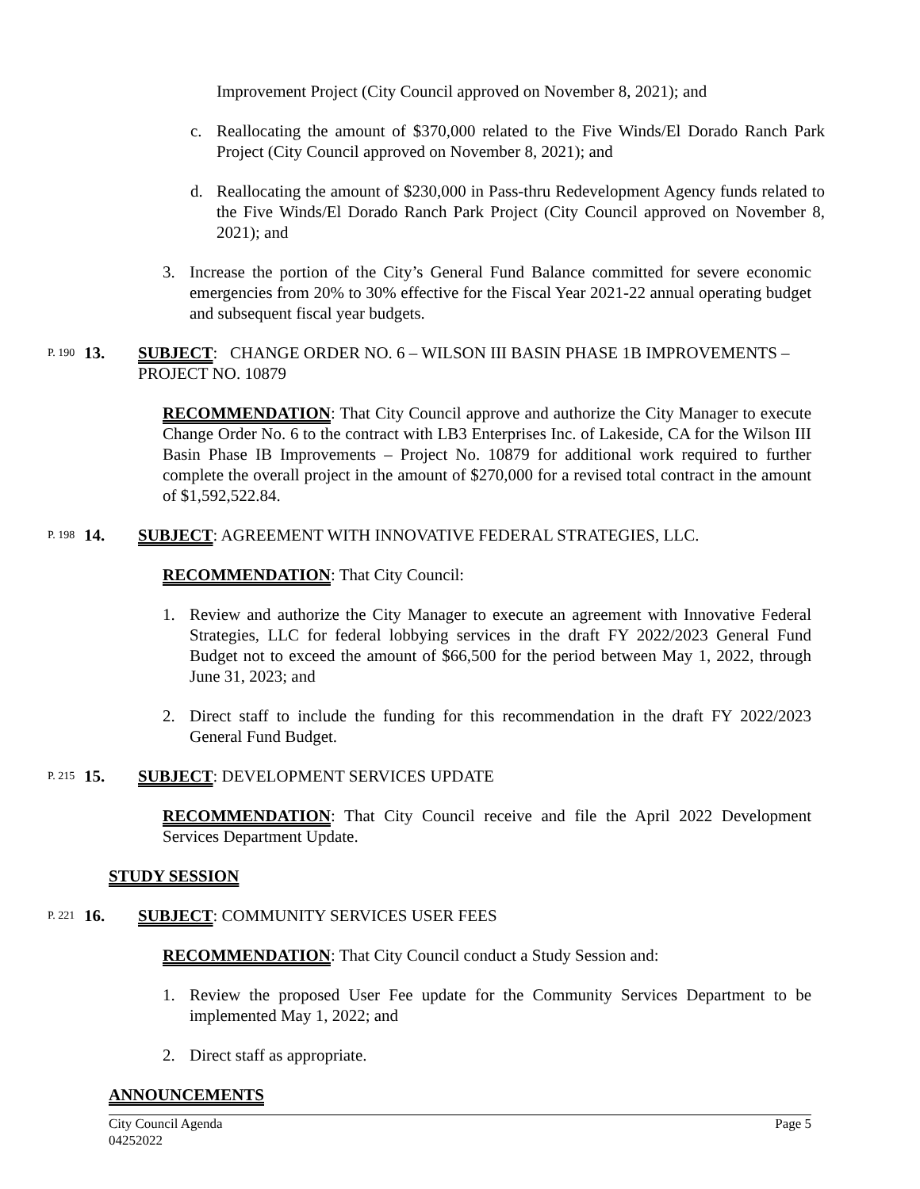Improvement Project (City Council approved on November 8, 2021); and
c. Reallocating the amount of $370,000 related to the Five Winds/El Dorado Ranch Park Project (City Council approved on November 8, 2021); and
d. Reallocating the amount of $230,000 in Pass-thru Redevelopment Agency funds related to the Five Winds/El Dorado Ranch Park Project (City Council approved on November 8, 2021); and
3. Increase the portion of the City’s General Fund Balance committed for severe economic emergencies from 20% to 30% effective for the Fiscal Year 2021-22 annual operating budget and subsequent fiscal year budgets.
P. 190 13. SUBJECT: CHANGE ORDER NO. 6 – WILSON III BASIN PHASE 1B IMPROVEMENTS – PROJECT NO. 10879
RECOMMENDATION: That City Council approve and authorize the City Manager to execute Change Order No. 6 to the contract with LB3 Enterprises Inc. of Lakeside, CA for the Wilson III Basin Phase IB Improvements – Project No. 10879 for additional work required to further complete the overall project in the amount of $270,000 for a revised total contract in the amount of $1,592,522.84.
P. 198 14. SUBJECT: AGREEMENT WITH INNOVATIVE FEDERAL STRATEGIES, LLC.
RECOMMENDATION: That City Council:
1. Review and authorize the City Manager to execute an agreement with Innovative Federal Strategies, LLC for federal lobbying services in the draft FY 2022/2023 General Fund Budget not to exceed the amount of $66,500 for the period between May 1, 2022, through June 31, 2023; and
2. Direct staff to include the funding for this recommendation in the draft FY 2022/2023 General Fund Budget.
P. 215 15. SUBJECT: DEVELOPMENT SERVICES UPDATE
RECOMMENDATION: That City Council receive and file the April 2022 Development Services Department Update.
STUDY SESSION
P. 221 16. SUBJECT: COMMUNITY SERVICES USER FEES
RECOMMENDATION: That City Council conduct a Study Session and:
1. Review the proposed User Fee update for the Community Services Department to be implemented May 1, 2022; and
2. Direct staff as appropriate.
ANNOUNCEMENTS
City Council Agenda
04252022 Page 5